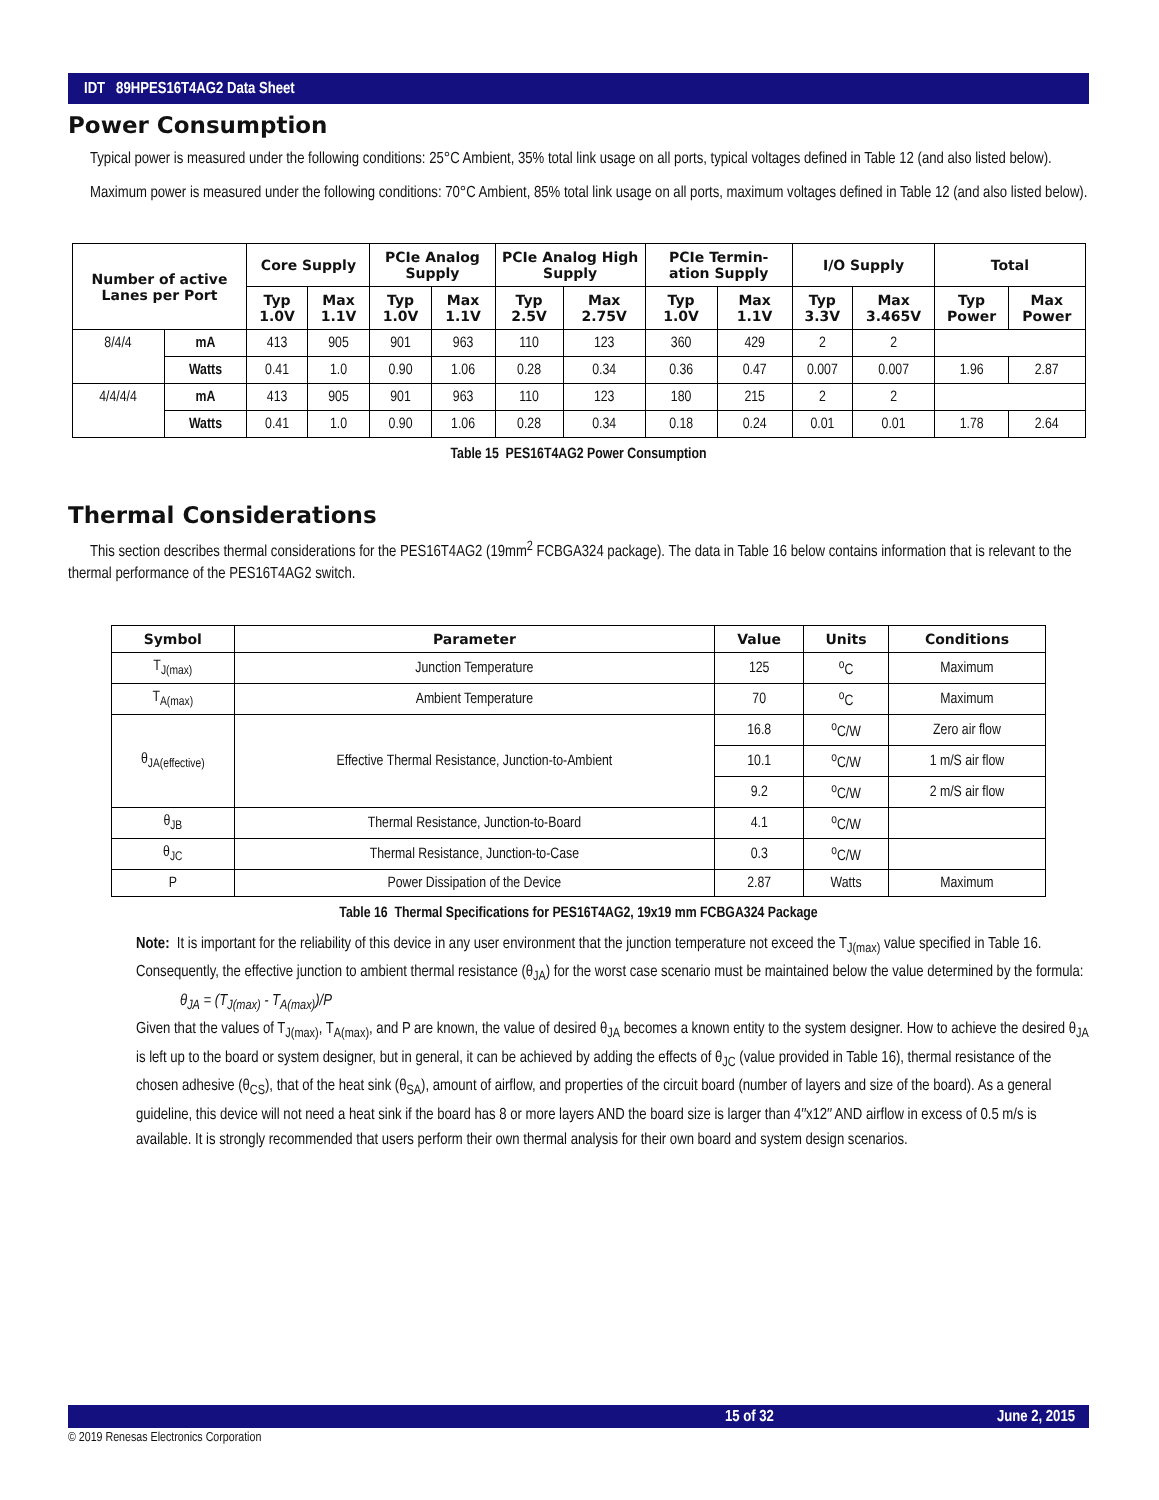IDT 89HPES16T4AG2 Data Sheet
Power Consumption
Typical power is measured under the following conditions: 25°C Ambient, 35% total link usage on all ports, typical voltages defined in Table 12 (and also listed below).
Maximum power is measured under the following conditions: 70°C Ambient, 85% total link usage on all ports, maximum voltages defined in Table 12 (and also listed below).
| Number of active Lanes per Port | | Core Supply | | PCIe Analog Supply | | PCIe Analog High Supply | | PCIe Termin-ation Supply | | I/O Supply | | Total | |
| --- | --- | --- | --- | --- | --- | --- | --- | --- | --- | --- | --- | --- | --- |
| | | Typ 1.0V | Max 1.1V | Typ 1.0V | Max 1.1V | Typ 2.5V | Max 2.75V | Typ 1.0V | Max 1.1V | Typ 3.3V | Max 3.465V | Typ Power | Max Power |
| 8/4/4 | mA | 413 | 905 | 901 | 963 | 110 | 123 | 360 | 429 | 2 | 2 | | |
| | Watts | 0.41 | 1.0 | 0.90 | 1.06 | 0.28 | 0.34 | 0.36 | 0.47 | 0.007 | 0.007 | 1.96 | 2.87 |
| 4/4/4/4 | mA | 413 | 905 | 901 | 963 | 110 | 123 | 180 | 215 | 2 | 2 | | |
| | Watts | 0.41 | 1.0 | 0.90 | 1.06 | 0.28 | 0.34 | 0.18 | 0.24 | 0.01 | 0.01 | 1.78 | 2.64 |
Table 15 PES16T4AG2 Power Consumption
Thermal Considerations
This section describes thermal considerations for the PES16T4AG2 (19mm<sup>2</sup> FCBGA324 package). The data in Table 16 below contains information that is relevant to the thermal performance of the PES16T4AG2 switch.
| Symbol | Parameter | Value | Units | Conditions |
| --- | --- | --- | --- | --- |
| T<sub>J(max)</sub> | Junction Temperature | 125 | <sup>o</sup> C | Maximum |
| T<sub>A(max)</sub> | Ambient Temperature | 70 | <sup>o</sup> C | Maximum |
| θ<sub>JA(effective)</sub> | Effective Thermal Resistance, Junction-to-Ambient | 16.8 | <sup>o</sup> C/W | Zero air flow |
| | | 10.1 | <sup>o</sup> C/W | 1 m/S air flow |
| | | 9.2 | <sup>o</sup> C/W | 2 m/S air flow |
| θ<sub>JB</sub> | Thermal Resistance, Junction-to-Board | 4.1 | <sup>o</sup> C/W | |
| θ<sub>JC</sub> | Thermal Resistance, Junction-to-Case | 0.3 | <sup>o</sup> C/W | |
| P | Power Dissipation of the Device | 2.87 | Watts | Maximum |
Table 16 Thermal Specifications for PES16T4AG2, 19x19 mm FCBGA324 Package
Note: It is important for the reliability of this device in any user environment that the junction temperature not exceed the T<sub>J(max)</sub> value specified in Table 16. Consequently, the effective junction to ambient thermal resistance (θ<sub>JA</sub>) for the worst case scenario must be maintained below the value determined by the formula:
θ<sub>JA</sub> = (T<sub>J(max)</sub> - T<sub>A(max)</sub>)/P
Given that the values of T<sub>J(max)</sub>, T<sub>A(max)</sub>, and P are known, the value of desired θ<sub>JA</sub> becomes a known entity to the system designer. How to achieve the desired θ<sub>JA</sub> is left up to the board or system designer, but in general, it can be achieved by adding the effects of θ<sub>JC</sub> (value provided in Table 16), thermal resistance of the chosen adhesive (θ<sub>CS</sub>), that of the heat sink (θ<sub>SA</sub>), amount of airflow, and properties of the circuit board (number of layers and size of the board). As a general guideline, this device will not need a heat sink if the board has 8 or more layers AND the board size is larger than 4″x12″ AND airflow in excess of 0.5 m/s is available. It is strongly recommended that users perform their own thermal analysis for their own board and system design scenarios.
15 of 32 June 2, 2015
© 2019 Renesas Electronics Corporation